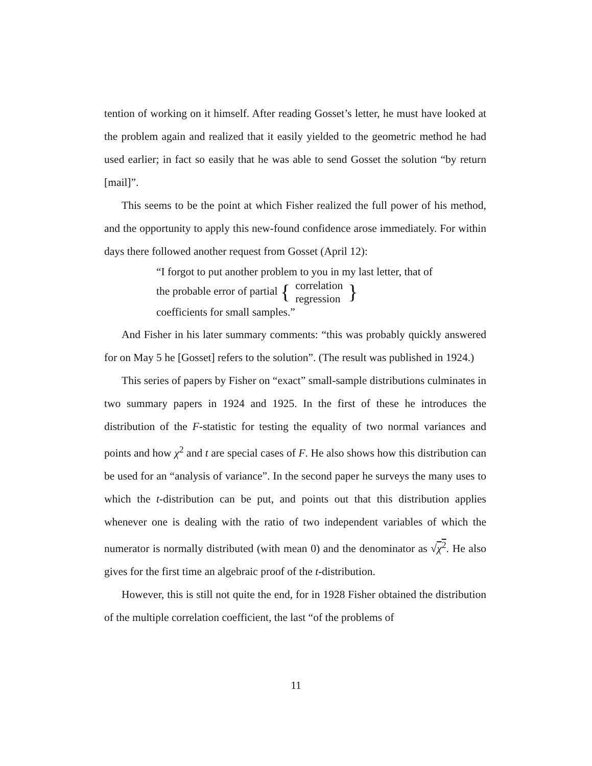tention of working on it himself. After reading Gosset’s letter, he must have looked at the problem again and realized that it easily yielded to the geometric method he had used earlier; in fact so easily that he was able to send Gosset the solution “by return [mail]”.
This seems to be the point at which Fisher realized the full power of his method, and the opportunity to apply this new-found confidence arose immediately. For within days there followed another request from Gosset (April 12):
“I forgot to put another problem to you in my last letter, that of the probable error of partial { correlation
regression }
coefficients for small samples.”
And Fisher in his later summary comments: “this was probably quickly answered for on May 5 he [Gosset] refers to the solution”. (The result was published in 1924.)
This series of papers by Fisher on “exact” small-sample distributions culminates in two summary papers in 1924 and 1925. In the first of these he introduces the distribution of the F-statistic for testing the equality of two normal variances and points and how χ<sup>2</sup> and t are special cases of F. He also shows how this distribution can be used for an “analysis of variance”. In the second paper he surveys the many uses to which the t-distribution can be put, and points out that this distribution applies whenever one is dealing with the ratio of two independent variables of which the numerator is normally distributed (with mean 0) and the denominator as √χ<sup>2</sup>. He also gives for the first time an algebraic proof of the t-distribution.
However, this is still not quite the end, for in 1928 Fisher obtained the distribution of the multiple correlation coefficient, the last “of the problems of
11